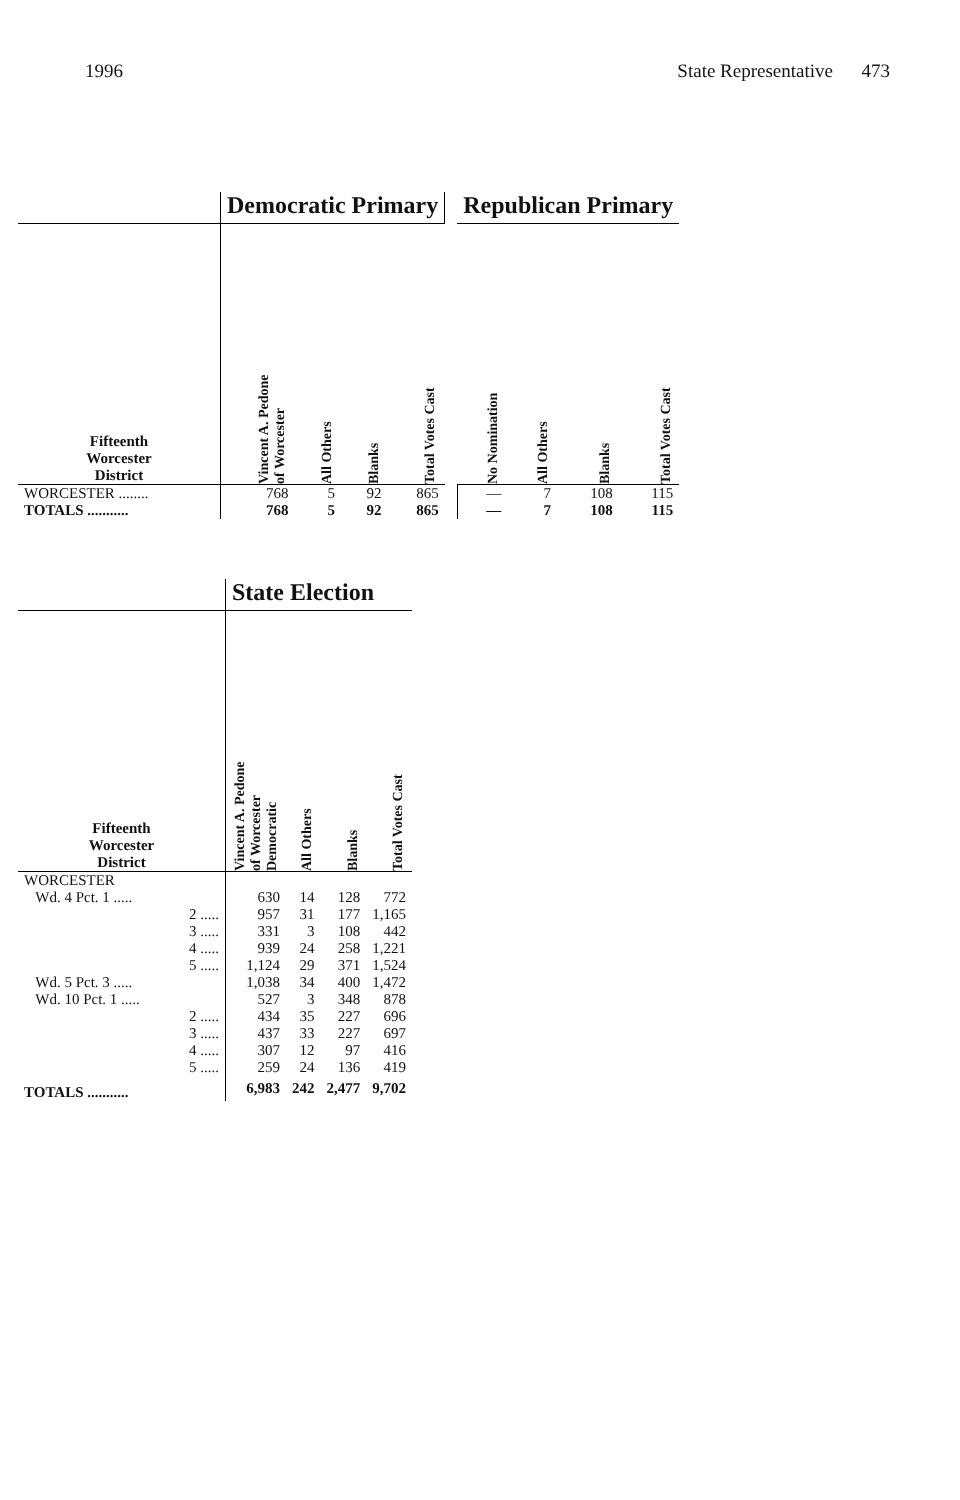1996 State Representative 473
| | Democratic Primary | | | | | Republican Primary | | | |
| --- | --- | --- | --- | --- | --- | --- | --- | --- | --- |
| Fifteenth Worcester District | Vincent A. Pedone of Worcester | All Others | Blanks | Total Votes Cast | | No Nomination | All Others | Blanks | Total Votes Cast |
| WORCESTER ........ | 768 | 5 | 92 | 865 | | — | 7 | 108 | 115 |
| TOTALS ........... | 768 | 5 | 92 | 865 | | — | 7 | 108 | 115 |
| | State Election | | | |
| --- | --- | --- | --- | --- |
| Fifteenth Worcester District | Vincent A. Pedone of Worcester Democratic | All Others | Blanks | Total Votes Cast |
| WORCESTER | | | | |
| Wd. 4 Pct. 1 ..... | 630 | 14 | 128 | 772 |
| 2 ..... | 957 | 31 | 177 | 1,165 |
| 3 ..... | 331 | 3 | 108 | 442 |
| 4 ..... | 939 | 24 | 258 | 1,221 |
| 5 ..... | 1,124 | 29 | 371 | 1,524 |
| Wd. 5 Pct. 3 ..... | 1,038 | 34 | 400 | 1,472 |
| Wd. 10 Pct. 1 ..... | 527 | 3 | 348 | 878 |
| 2 ..... | 434 | 35 | 227 | 696 |
| 3 ..... | 437 | 33 | 227 | 697 |
| 4 ..... | 307 | 12 | 97 | 416 |
| 5 ..... | 259 | 24 | 136 | 419 |
| TOTALS ........... | 6,983 | 242 | 2,477 | 9,702 |